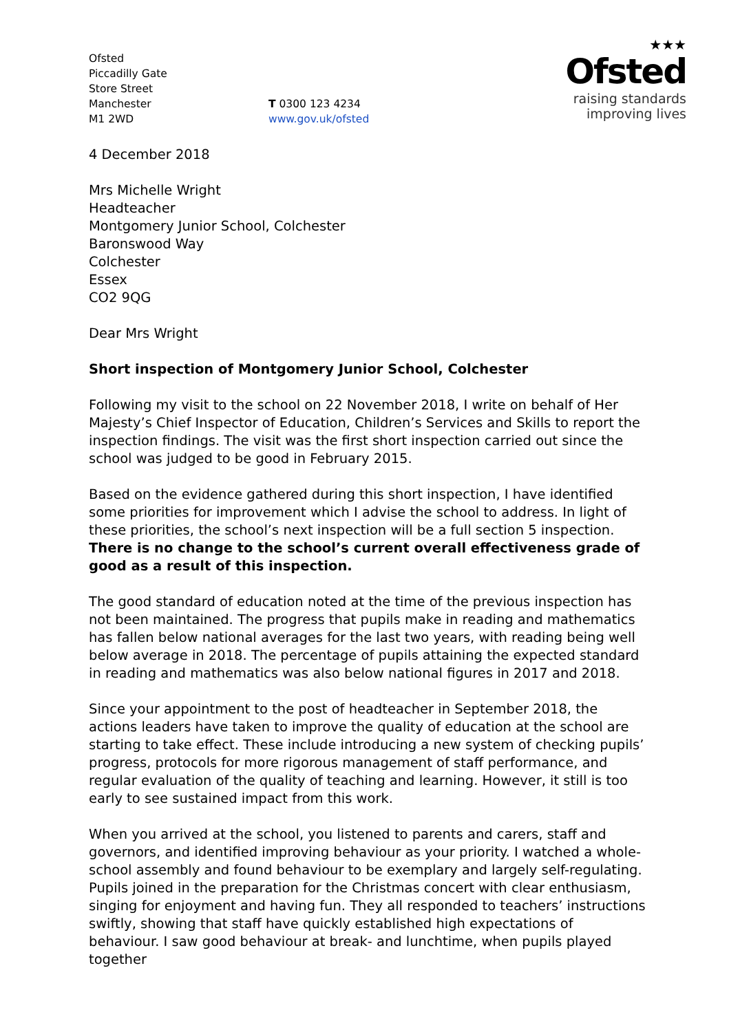Ofsted
Piccadilly Gate
Store Street
Manchester
M1 2WD
T 0300 123 4234
www.gov.uk/ofsted
★★★
Ofsted
raising standards
improving lives
4 December 2018
Mrs Michelle Wright
Headteacher
Montgomery Junior School, Colchester
Baronswood Way
Colchester
Essex
CO2 9QG
Dear Mrs Wright
Short inspection of Montgomery Junior School, Colchester
Following my visit to the school on 22 November 2018, I write on behalf of Her Majesty’s Chief Inspector of Education, Children’s Services and Skills to report the inspection findings. The visit was the first short inspection carried out since the school was judged to be good in February 2015.
Based on the evidence gathered during this short inspection, I have identified some priorities for improvement which I advise the school to address. In light of these priorities, the school’s next inspection will be a full section 5 inspection. There is no change to the school’s current overall effectiveness grade of good as a result of this inspection.
The good standard of education noted at the time of the previous inspection has not been maintained. The progress that pupils make in reading and mathematics has fallen below national averages for the last two years, with reading being well below average in 2018. The percentage of pupils attaining the expected standard in reading and mathematics was also below national figures in 2017 and 2018.
Since your appointment to the post of headteacher in September 2018, the actions leaders have taken to improve the quality of education at the school are starting to take effect. These include introducing a new system of checking pupils’ progress, protocols for more rigorous management of staff performance, and regular evaluation of the quality of teaching and learning. However, it still is too early to see sustained impact from this work.
When you arrived at the school, you listened to parents and carers, staff and governors, and identified improving behaviour as your priority. I watched a whole-school assembly and found behaviour to be exemplary and largely self-regulating. Pupils joined in the preparation for the Christmas concert with clear enthusiasm, singing for enjoyment and having fun. They all responded to teachers’ instructions swiftly, showing that staff have quickly established high expectations of behaviour. I saw good behaviour at break- and lunchtime, when pupils played together